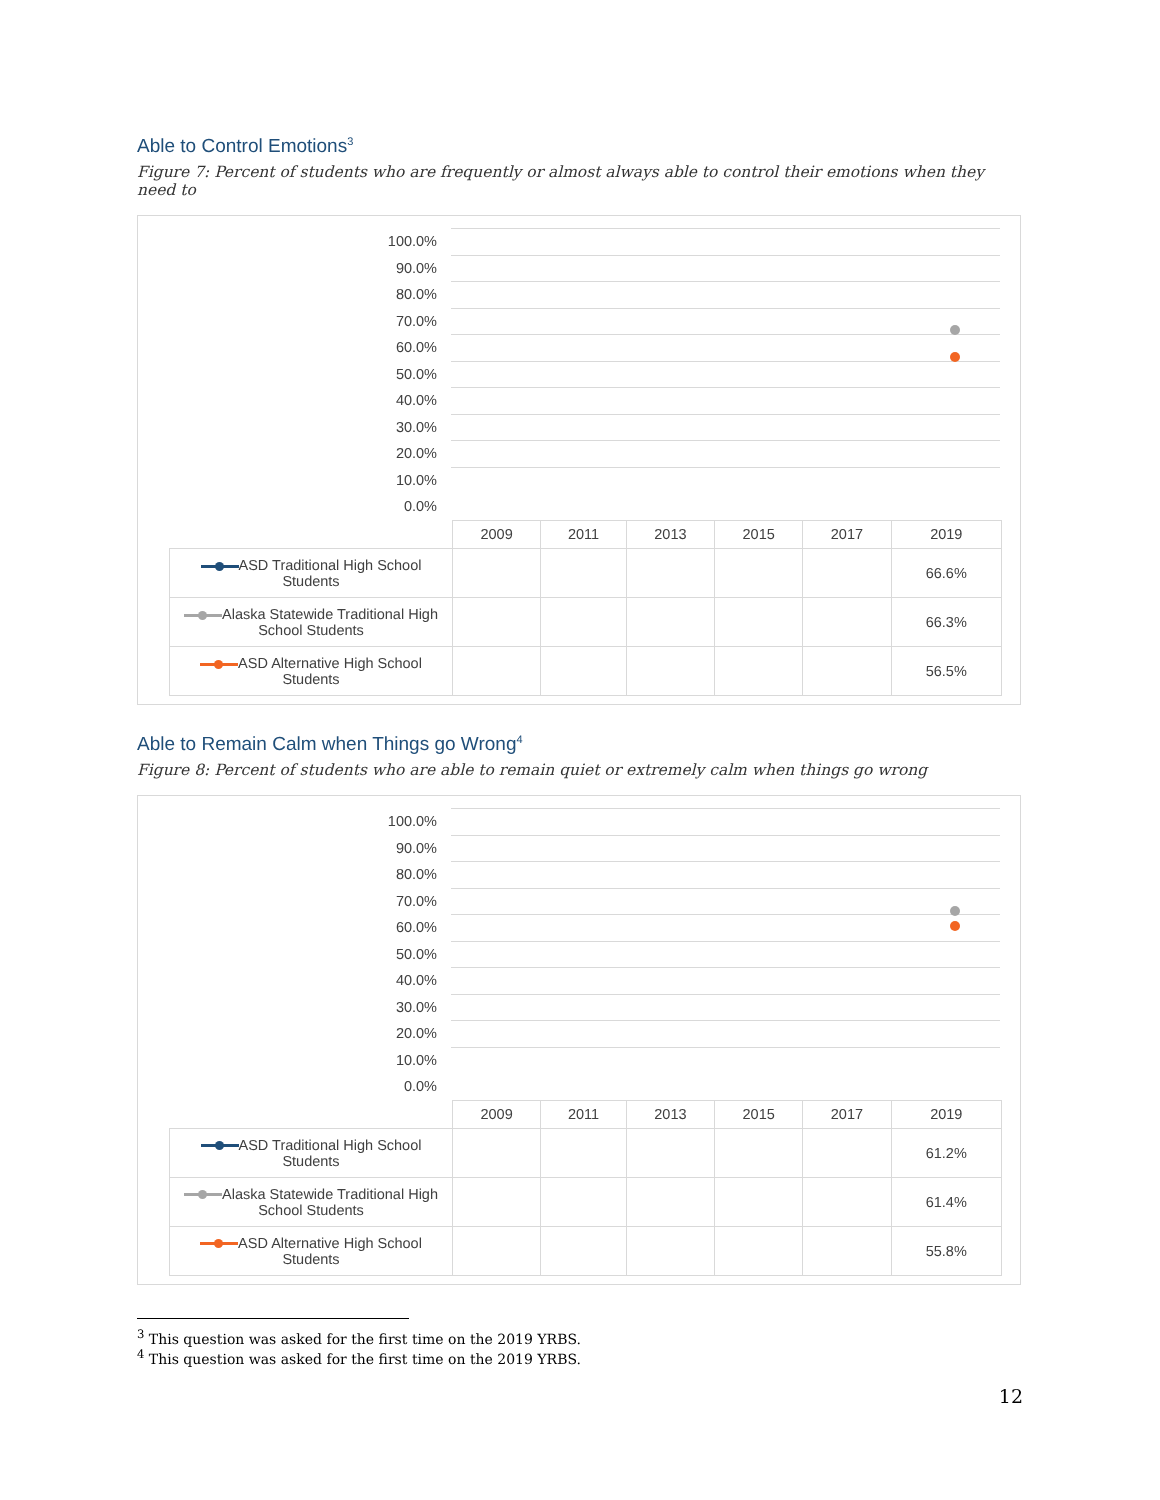Able to Control Emotions<sup>3</sup>
Figure 7: Percent of students who are frequently or almost always able to control their emotions when they need to
100.0%
90.0%
80.0%
70.0%
60.0%
50.0%
40.0%
30.0%
20.0%
10.0%
0.0%
| | 2009 | 2011 | 2013 | 2015 | 2017 | 2019 |
| ASD Traditional High School Students | | | | | | 66.6% |
| Alaska Statewide Traditional High School Students | | | | | | 66.3% |
| ASD Alternative High School Students | | | | | | 56.5% |
Able to Remain Calm when Things go Wrong<sup>4</sup>
Figure 8: Percent of students who are able to remain quiet or extremely calm when things go wrong
100.0%
90.0%
80.0%
70.0%
60.0%
50.0%
40.0%
30.0%
20.0%
10.0%
0.0%
| | 2009 | 2011 | 2013 | 2015 | 2017 | 2019 |
| ASD Traditional High School Students | | | | | | 61.2% |
| Alaska Statewide Traditional High School Students | | | | | | 61.4% |
| ASD Alternative High School Students | | | | | | 55.8% |
<sup>3</sup> This question was asked for the first time on the 2019 YRBS.
<sup>4</sup> This question was asked for the first time on the 2019 YRBS.
12